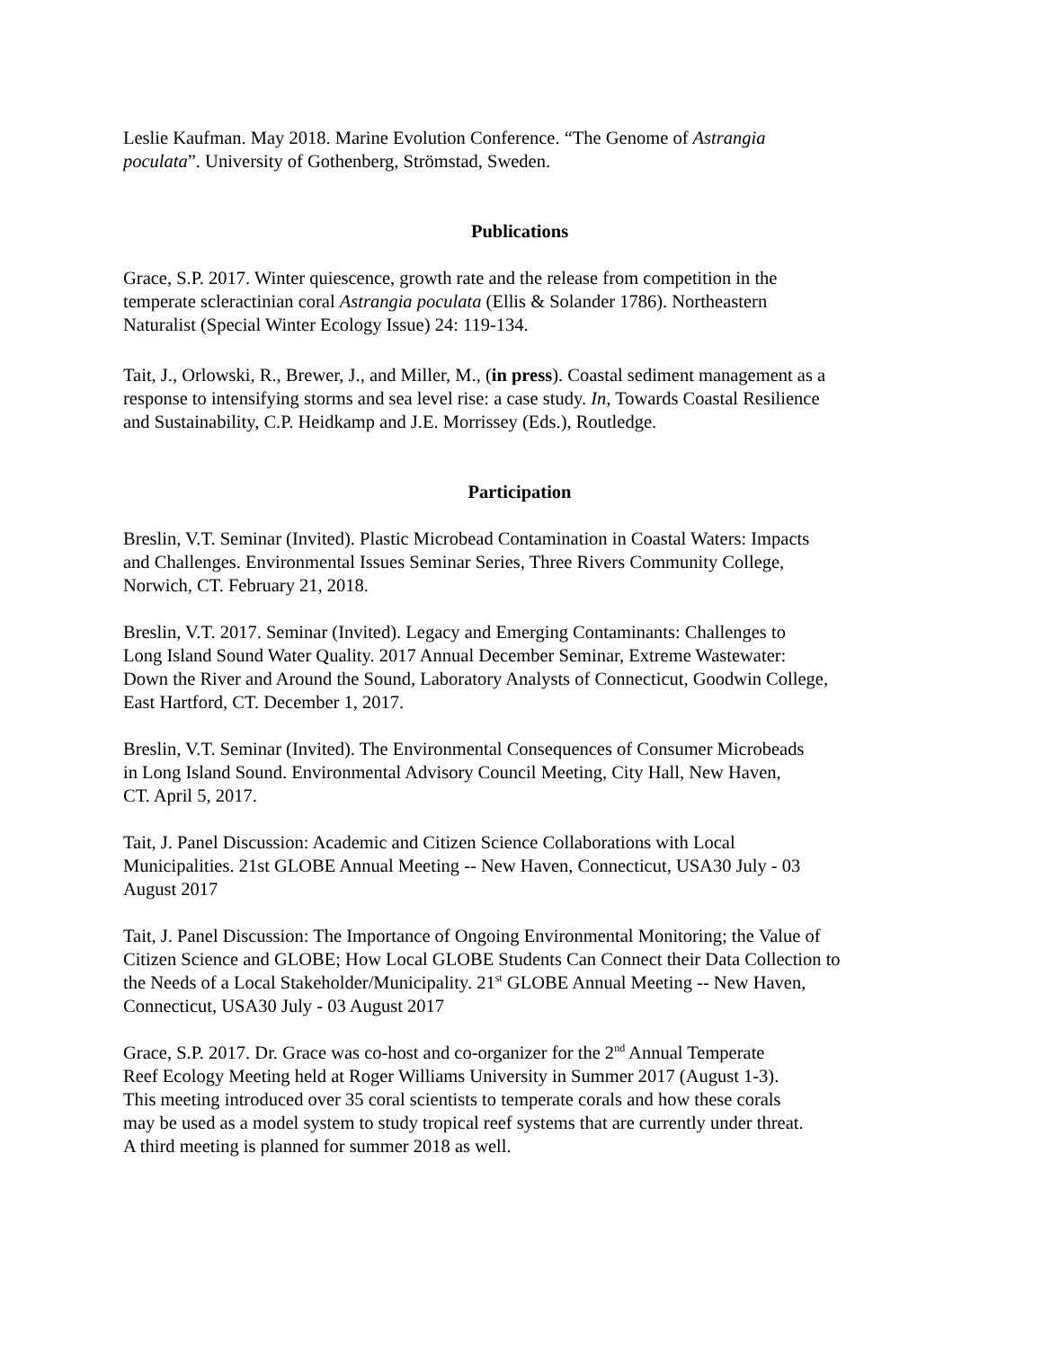Leslie Kaufman. May 2018. Marine Evolution Conference. “The Genome of Astrangia
poculata”. University of Gothenberg, Strömstad, Sweden.
Publications
Grace, S.P. 2017. Winter quiescence, growth rate and the release from competition in the
temperate scleractinian coral Astrangia poculata (Ellis & Solander 1786). Northeastern
Naturalist (Special Winter Ecology Issue) 24: 119-134.
Tait, J., Orlowski, R., Brewer, J., and Miller, M., (in press). Coastal sediment management as a
response to intensifying storms and sea level rise: a case study. In, Towards Coastal Resilience
and Sustainability, C.P. Heidkamp and J.E. Morrissey (Eds.), Routledge.
Participation
Breslin, V.T. Seminar (Invited). Plastic Microbead Contamination in Coastal Waters: Impacts
and Challenges. Environmental Issues Seminar Series, Three Rivers Community College,
Norwich, CT. February 21, 2018.
Breslin, V.T. 2017. Seminar (Invited). Legacy and Emerging Contaminants: Challenges to
Long Island Sound Water Quality. 2017 Annual December Seminar, Extreme Wastewater:
Down the River and Around the Sound, Laboratory Analysts of Connecticut, Goodwin College,
East Hartford, CT. December 1, 2017.
Breslin, V.T. Seminar (Invited). The Environmental Consequences of Consumer Microbeads
in Long Island Sound. Environmental Advisory Council Meeting, City Hall, New Haven,
CT. April 5, 2017.
Tait, J. Panel Discussion: Academic and Citizen Science Collaborations with Local
Municipalities. 21st GLOBE Annual Meeting -- New Haven, Connecticut, USA30 July - 03
August 2017
Tait, J. Panel Discussion: The Importance of Ongoing Environmental Monitoring; the Value of
Citizen Science and GLOBE; How Local GLOBE Students Can Connect their Data Collection to
the Needs of a Local Stakeholder/Municipality. 21<sup>st</sup> GLOBE Annual Meeting -- New Haven,
Connecticut, USA30 July - 03 August 2017
Grace, S.P. 2017. Dr. Grace was co-host and co-organizer for the 2<sup>nd</sup> Annual Temperate
Reef Ecology Meeting held at Roger Williams University in Summer 2017 (August 1-3).
This meeting introduced over 35 coral scientists to temperate corals and how these corals
may be used as a model system to study tropical reef systems that are currently under threat.
A third meeting is planned for summer 2018 as well.